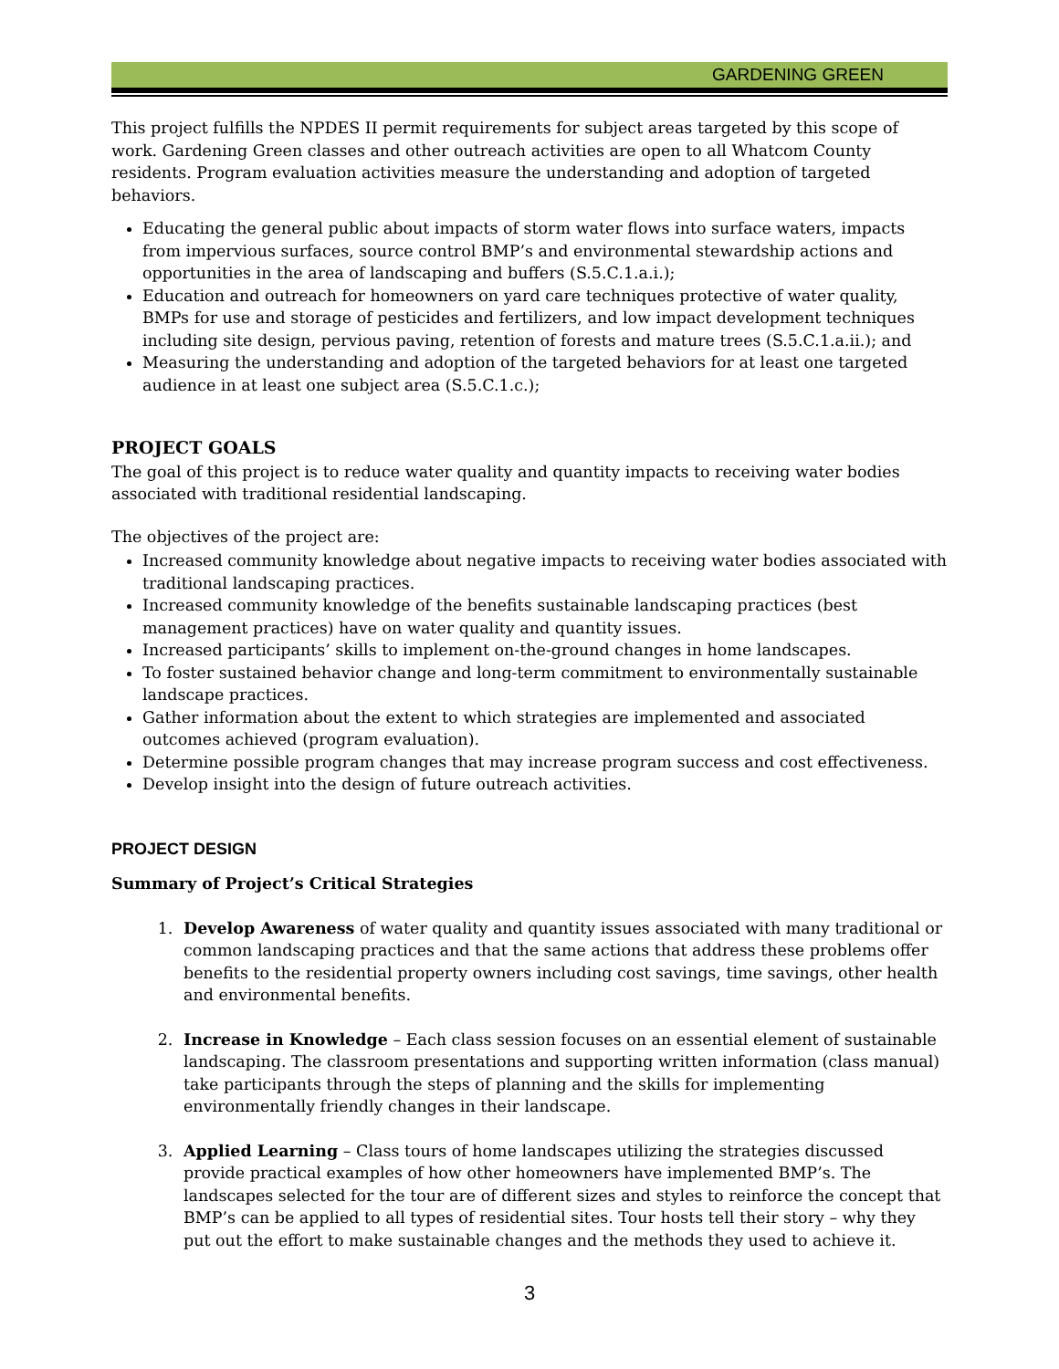GARDENING GREEN
This project fulfills the NPDES II permit requirements for subject areas targeted by this scope of work. Gardening Green classes and other outreach activities are open to all Whatcom County residents. Program evaluation activities measure the understanding and adoption of targeted behaviors.
Educating the general public about impacts of storm water flows into surface waters, impacts from impervious surfaces, source control BMP’s and environmental stewardship actions and opportunities in the area of landscaping and buffers (S.5.C.1.a.i.);
Education and outreach for homeowners on yard care techniques protective of water quality, BMPs for use and storage of pesticides and fertilizers, and low impact development techniques including site design, pervious paving, retention of forests and mature trees (S.5.C.1.a.ii.); and
Measuring the understanding and adoption of the targeted behaviors for at least one targeted audience in at least one subject area (S.5.C.1.c.);
PROJECT GOALS
The goal of this project is to reduce water quality and quantity impacts to receiving water bodies associated with traditional residential landscaping.
The objectives of the project are:
Increased community knowledge about negative impacts to receiving water bodies associated with traditional landscaping practices.
Increased community knowledge of the benefits sustainable landscaping practices (best management practices) have on water quality and quantity issues.
Increased participants’ skills to implement on-the-ground changes in home landscapes.
To foster sustained behavior change and long-term commitment to environmentally sustainable landscape practices.
Gather information about the extent to which strategies are implemented and associated outcomes achieved (program evaluation).
Determine possible program changes that may increase program success and cost effectiveness.
Develop insight into the design of future outreach activities.
PROJECT DESIGN
Summary of Project’s Critical Strategies
1. Develop Awareness of water quality and quantity issues associated with many traditional or common landscaping practices and that the same actions that address these problems offer benefits to the residential property owners including cost savings, time savings, other health and environmental benefits.
2. Increase in Knowledge – Each class session focuses on an essential element of sustainable landscaping. The classroom presentations and supporting written information (class manual) take participants through the steps of planning and the skills for implementing environmentally friendly changes in their landscape.
3. Applied Learning – Class tours of home landscapes utilizing the strategies discussed provide practical examples of how other homeowners have implemented BMP’s. The landscapes selected for the tour are of different sizes and styles to reinforce the concept that BMP’s can be applied to all types of residential sites. Tour hosts tell their story – why they put out the effort to make sustainable changes and the methods they used to achieve it.
3